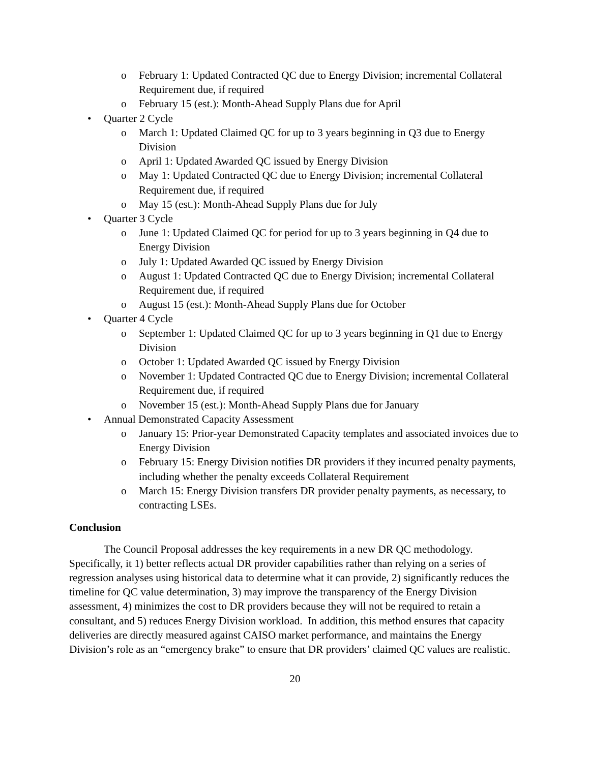o February 1: Updated Contracted QC due to Energy Division; incremental Collateral Requirement due, if required
o February 15 (est.): Month-Ahead Supply Plans due for April
• Quarter 2 Cycle
o March 1: Updated Claimed QC for up to 3 years beginning in Q3 due to Energy Division
o April 1: Updated Awarded QC issued by Energy Division
o May 1: Updated Contracted QC due to Energy Division; incremental Collateral Requirement due, if required
o May 15 (est.): Month-Ahead Supply Plans due for July
• Quarter 3 Cycle
o June 1: Updated Claimed QC for period for up to 3 years beginning in Q4 due to Energy Division
o July 1: Updated Awarded QC issued by Energy Division
o August 1: Updated Contracted QC due to Energy Division; incremental Collateral Requirement due, if required
o August 15 (est.): Month-Ahead Supply Plans due for October
• Quarter 4 Cycle
o September 1: Updated Claimed QC for up to 3 years beginning in Q1 due to Energy Division
o October 1: Updated Awarded QC issued by Energy Division
o November 1: Updated Contracted QC due to Energy Division; incremental Collateral Requirement due, if required
o November 15 (est.): Month-Ahead Supply Plans due for January
• Annual Demonstrated Capacity Assessment
o January 15: Prior-year Demonstrated Capacity templates and associated invoices due to Energy Division
o February 15: Energy Division notifies DR providers if they incurred penalty payments, including whether the penalty exceeds Collateral Requirement
o March 15: Energy Division transfers DR provider penalty payments, as necessary, to contracting LSEs.
Conclusion
The Council Proposal addresses the key requirements in a new DR QC methodology. Specifically, it 1) better reflects actual DR provider capabilities rather than relying on a series of regression analyses using historical data to determine what it can provide, 2) significantly reduces the timeline for QC value determination, 3) may improve the transparency of the Energy Division assessment, 4) minimizes the cost to DR providers because they will not be required to retain a consultant, and 5) reduces Energy Division workload. In addition, this method ensures that capacity deliveries are directly measured against CAISO market performance, and maintains the Energy Division’s role as an “emergency brake” to ensure that DR providers’ claimed QC values are realistic.
20